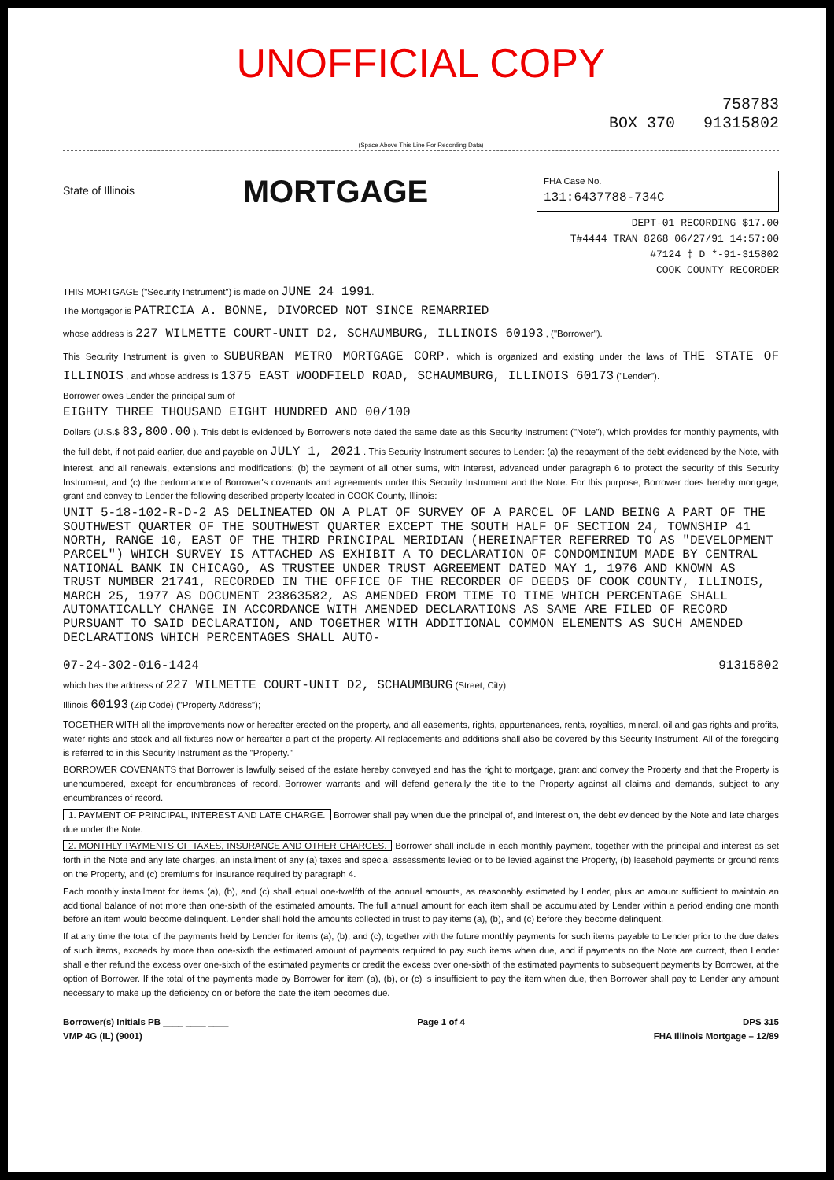UNOFFICIAL COPY
758783
BOX 370 91315802
(Space Above This Line For Recording Data)
State of Illinois
MORTGAGE
FHA Case No.
131:6437788-734C
DEPT-01 RECORDING $17.00
T#4444 TRAN 8268 06/27/91 14:57:00
#7124 ‡ D *-91-315802
COOK COUNTY RECORDER
THIS MORTGAGE ("Security Instrument") is made on JUNE 24 1991.
The Mortgagor is PATRICIA A. BONNE, DIVORCED NOT SINCE REMARRIED
whose address is 227 WILMETTE COURT-UNIT D2, SCHAUMBURG, ILLINOIS 60193 , ("Borrower").
This Security Instrument is given to SUBURBAN METRO MORTGAGE CORP. which is organized and existing under the laws of THE STATE OF ILLINOIS , and whose address is 1375 EAST WOODFIELD ROAD, SCHAUMBURG, ILLINOIS 60173 ("Lender").
Borrower owes Lender the principal sum of
EIGHTY THREE THOUSAND EIGHT HUNDRED AND 00/100
Dollars (U.S.$ 83,800.00 ). This debt is evidenced by Borrower's note dated the same date as this Security Instrument ("Note"), which provides for monthly payments, with the full debt, if not paid earlier, due and payable on JULY 1, 2021 . This Security Instrument secures to Lender: (a) the repayment of the debt evidenced by the Note, with interest, and all renewals, extensions and modifications; (b) the payment of all other sums, with interest, advanced under paragraph 6 to protect the security of this Security Instrument; and (c) the performance of Borrower's covenants and agreements under this Security Instrument and the Note. For this purpose, Borrower does hereby mortgage, grant and convey to Lender the following described property located in COOK County, Illinois:
UNIT 5-18-102-R-D-2 AS DELINEATED ON A PLAT OF SURVEY OF A PARCEL OF LAND BEING A PART OF THE SOUTHWEST QUARTER OF THE SOUTHWEST QUARTER EXCEPT THE SOUTH HALF OF SECTION 24, TOWNSHIP 41 NORTH, RANGE 10, EAST OF THE THIRD PRINCIPAL MERIDIAN (HEREINAFTER REFERRED TO AS "DEVELOPMENT PARCEL") WHICH SURVEY IS ATTACHED AS EXHIBIT A TO DECLARATION OF CONDOMINIUM MADE BY CENTRAL NATIONAL BANK IN CHICAGO, AS TRUSTEE UNDER TRUST AGREEMENT DATED MAY 1, 1976 AND KNOWN AS TRUST NUMBER 21741, RECORDED IN THE OFFICE OF THE RECORDER OF DEEDS OF COOK COUNTY, ILLINOIS, MARCH 25, 1977 AS DOCUMENT 23863582, AS AMENDED FROM TIME TO TIME WHICH PERCENTAGE SHALL AUTOMATICALLY CHANGE IN ACCORDANCE WITH AMENDED DECLARATIONS AS SAME ARE FILED OF RECORD PURSUANT TO SAID DECLARATION, AND TOGETHER WITH ADDITIONAL COMMON ELEMENTS AS SUCH AMENDED DECLARATIONS WHICH PERCENTAGES SHALL AUTO-
07-24-302-016-1424 91315802
which has the address of 227 WILMETTE COURT-UNIT D2, SCHAUMBURG (Street, City)
Illinois 60193 (Zip Code) ("Property Address");
TOGETHER WITH all the improvements now or hereafter erected on the property, and all easements, rights, appurtenances, rents, royalties, mineral, oil and gas rights and profits, water rights and stock and all fixtures now or hereafter a part of the property. All replacements and additions shall also be covered by this Security Instrument. All of the foregoing is referred to in this Security Instrument as the "Property."
BORROWER COVENANTS that Borrower is lawfully seised of the estate hereby conveyed and has the right to mortgage, grant and convey the Property and that the Property is unencumbered, except for encumbrances of record. Borrower warrants and will defend generally the title to the Property against all claims and demands, subject to any encumbrances of record.
1. PAYMENT OF PRINCIPAL, INTEREST AND LATE CHARGE. Borrower shall pay when due the principal of, and interest on, the debt evidenced by the Note and late charges due under the Note.
2. MONTHLY PAYMENTS OF TAXES, INSURANCE AND OTHER CHARGES. Borrower shall include in each monthly payment, together with the principal and interest as set forth in the Note and any late charges, an installment of any (a) taxes and special assessments levied or to be levied against the Property, (b) leasehold payments or ground rents on the Property, and (c) premiums for insurance required by paragraph 4.
Each monthly installment for items (a), (b), and (c) shall equal one-twelfth of the annual amounts, as reasonably estimated by Lender, plus an amount sufficient to maintain an additional balance of not more than one-sixth of the estimated amounts. The full annual amount for each item shall be accumulated by Lender within a period ending one month before an item would become delinquent. Lender shall hold the amounts collected in trust to pay items (a), (b), and (c) before they become delinquent.
If at any time the total of the payments held by Lender for items (a), (b), and (c), together with the future monthly payments for such items payable to Lender prior to the due dates of such items, exceeds by more than one-sixth the estimated amount of payments required to pay such items when due, and if payments on the Note are current, then Lender shall either refund the excess over one-sixth of the estimated payments or credit the excess over one-sixth of the estimated payments to subsequent payments by Borrower, at the option of Borrower. If the total of the payments made by Borrower for item (a), (b), or (c) is insufficient to pay the item when due, then Borrower shall pay to Lender any amount necessary to make up the deficiency on or before the date the item becomes due.
Borrower(s) Initials PB ____ ____ ____
VMP 4G (IL) (9001) Page 1 of 4 DPS 315
FHA Illinois Mortgage – 12/89